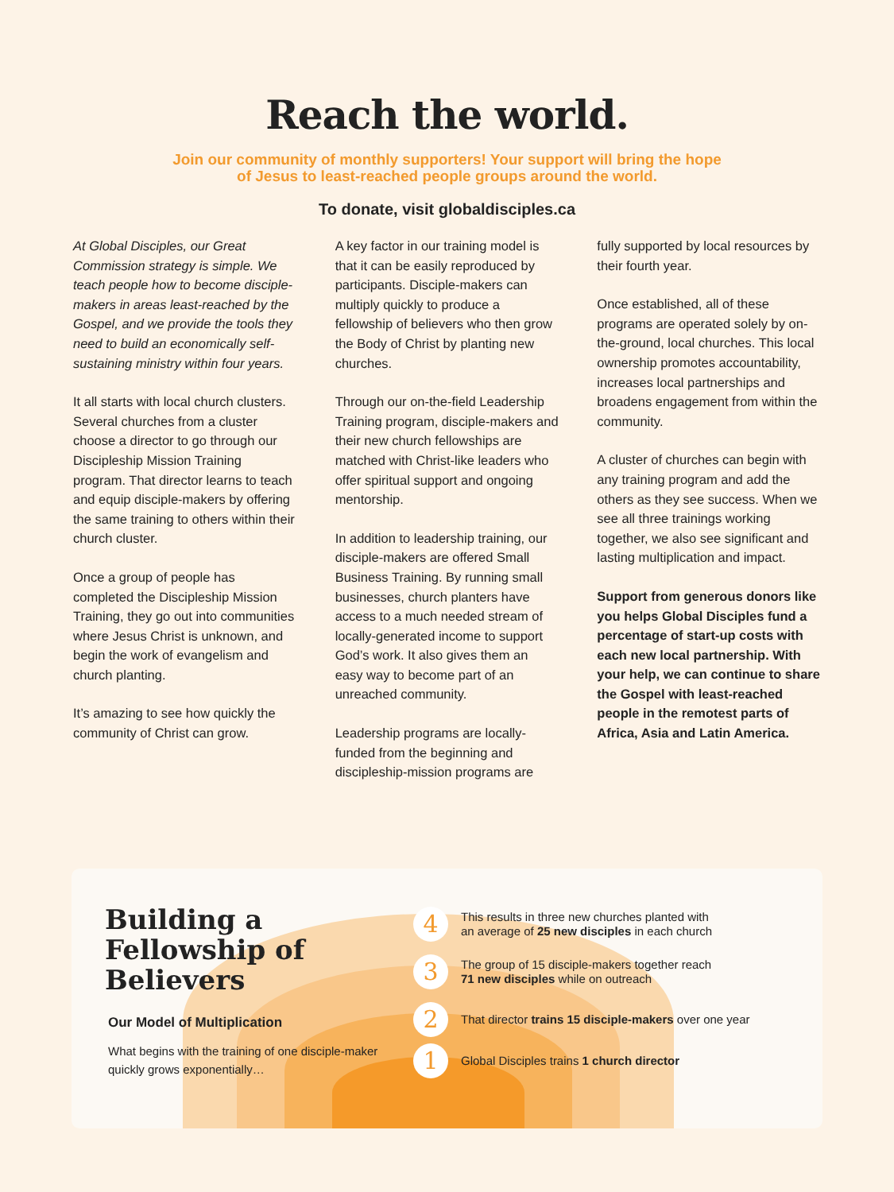Reach the world.
Join our community of monthly supporters! Your support will bring the hope
of Jesus to least-reached people groups around the world.
To donate, visit globaldisciples.ca
At Global Disciples, our Great Commission strategy is simple. We teach people how to become disciple-makers in areas least-reached by the Gospel, and we provide the tools they need to build an economically self-sustaining ministry within four years.
It all starts with local church clusters. Several churches from a cluster choose a director to go through our Discipleship Mission Training program. That director learns to teach and equip disciple-makers by offering the same training to others within their church cluster.
Once a group of people has completed the Discipleship Mission Training, they go out into communities where Jesus Christ is unknown, and begin the work of evangelism and church planting.
It’s amazing to see how quickly the community of Christ can grow.
A key factor in our training model is that it can be easily reproduced by participants. Disciple-makers can multiply quickly to produce a fellowship of believers who then grow the Body of Christ by planting new churches.
Through our on-the-field Leadership Training program, disciple-makers and their new church fellowships are matched with Christ-like leaders who offer spiritual support and ongoing mentorship.
In addition to leadership training, our disciple-makers are offered Small Business Training. By running small businesses, church planters have access to a much needed stream of locally-generated income to support God’s work. It also gives them an easy way to become part of an unreached community.
Leadership programs are locally-funded from the beginning and discipleship-mission programs are
fully supported by local resources by their fourth year.
Once established, all of these programs are operated solely by on-the-ground, local churches. This local ownership promotes accountability, increases local partnerships and broadens engagement from within the community.
A cluster of churches can begin with any training program and add the others as they see success. When we see all three trainings working together, we also see significant and lasting multiplication and impact.
Support from generous donors like you helps Global Disciples fund a percentage of start-up costs with each new local partnership. With your help, we can continue to share the Gospel with least-reached people in the remotest parts of Africa, Asia and Latin America.
Building a Fellowship of Believers
Our Model of Multiplication
What begins with the training of one disciple-maker quickly grows exponentially…
4 This results in three new churches planted with
an average of 25 new disciples in each church
3 The group of 15 disciple-makers together reach
71 new disciples while on outreach
2 That director trains 15 disciple-makers over one year
1 Global Disciples trains 1 church director